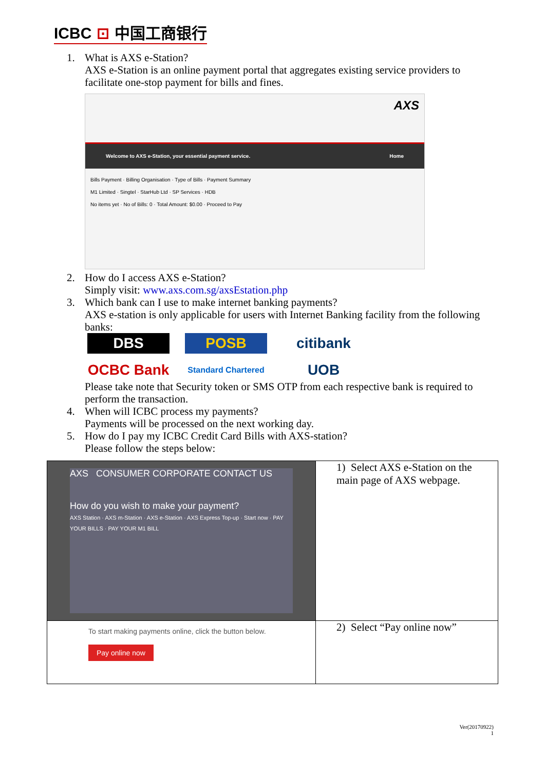ICBC ⊡ 中国工商银行
1. What is AXS e-Station?
AXS e-Station is an online payment portal that aggregates existing service providers to facilitate one-stop payment for bills and fines.
AXS
Welcome to AXS e-Station, your essential payment service. Home
Bills Payment · Billing Organisation · Type of Bills · Payment Summary
M1 Limited · Singtel · StarHub Ltd · SP Services · HDB
No items yet · No of Bills: 0 · Total Amount: $0.00 · Proceed to Pay
2. How do I access AXS e-Station?
Simply visit: www.axs.com.sg/axsEstation.php
3. Which bank can I use to make internet banking payments?
AXS e-station is only applicable for users with Internet Banking facility from the following banks:
DBS
POSB
citibank
OCBC Bank
Standard Chartered
UOB
Please take note that Security token or SMS OTP from each respective bank is required to perform the transaction.
4. When will ICBC process my payments?
Payments will be processed on the next working day.
5. How do I pay my ICBC Credit Card Bills with AXS-station?
Please follow the steps below:
| AXS CONSUMER CORPORATE CONTACT US How do you wish to make your payment? AXS Station · AXS m-Station · AXS e-Station · AXS Express Top-up · Start now · PAY YOUR BILLS · PAY YOUR M1 BILL | 1) Select AXS e-Station on the main page of AXS webpage. |
| To start making payments online, click the button below. Pay online now | 2) Select “Pay online now” |
Ver(20170922)
1